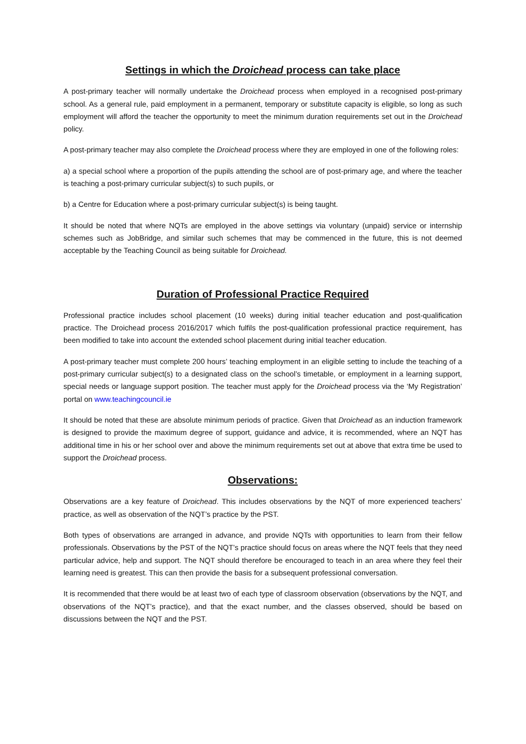Settings in which the Droichead process can take place
A post-primary teacher will normally undertake the Droichead process when employed in a recognised post-primary school. As a general rule, paid employment in a permanent, temporary or substitute capacity is eligible, so long as such employment will afford the teacher the opportunity to meet the minimum duration requirements set out in the Droichead policy.
A post-primary teacher may also complete the Droichead process where they are employed in one of the following roles:
a) a special school where a proportion of the pupils attending the school are of post-primary age, and where the teacher is teaching a post-primary curricular subject(s) to such pupils, or
b) a Centre for Education where a post-primary curricular subject(s) is being taught.
It should be noted that where NQTs are employed in the above settings via voluntary (unpaid) service or internship schemes such as JobBridge, and similar such schemes that may be commenced in the future, this is not deemed acceptable by the Teaching Council as being suitable for Droichead.
Duration of Professional Practice Required
Professional practice includes school placement (10 weeks) during initial teacher education and post-qualification practice. The Droichead process 2016/2017 which fulfils the post-qualification professional practice requirement, has been modified to take into account the extended school placement during initial teacher education.
A post-primary teacher must complete 200 hours’ teaching employment in an eligible setting to include the teaching of a post-primary curricular subject(s) to a designated class on the school’s timetable, or employment in a learning support, special needs or language support position. The teacher must apply for the Droichead process via the ‘My Registration’ portal on www.teachingcouncil.ie
It should be noted that these are absolute minimum periods of practice. Given that Droichead as an induction framework is designed to provide the maximum degree of support, guidance and advice, it is recommended, where an NQT has additional time in his or her school over and above the minimum requirements set out at above that extra time be used to support the Droichead process.
Observations:
Observations are a key feature of Droichead. This includes observations by the NQT of more experienced teachers’ practice, as well as observation of the NQT’s practice by the PST.
Both types of observations are arranged in advance, and provide NQTs with opportunities to learn from their fellow professionals. Observations by the PST of the NQT’s practice should focus on areas where the NQT feels that they need particular advice, help and support. The NQT should therefore be encouraged to teach in an area where they feel their learning need is greatest. This can then provide the basis for a subsequent professional conversation.
It is recommended that there would be at least two of each type of classroom observation (observations by the NQT, and observations of the NQT’s practice), and that the exact number, and the classes observed, should be based on discussions between the NQT and the PST.